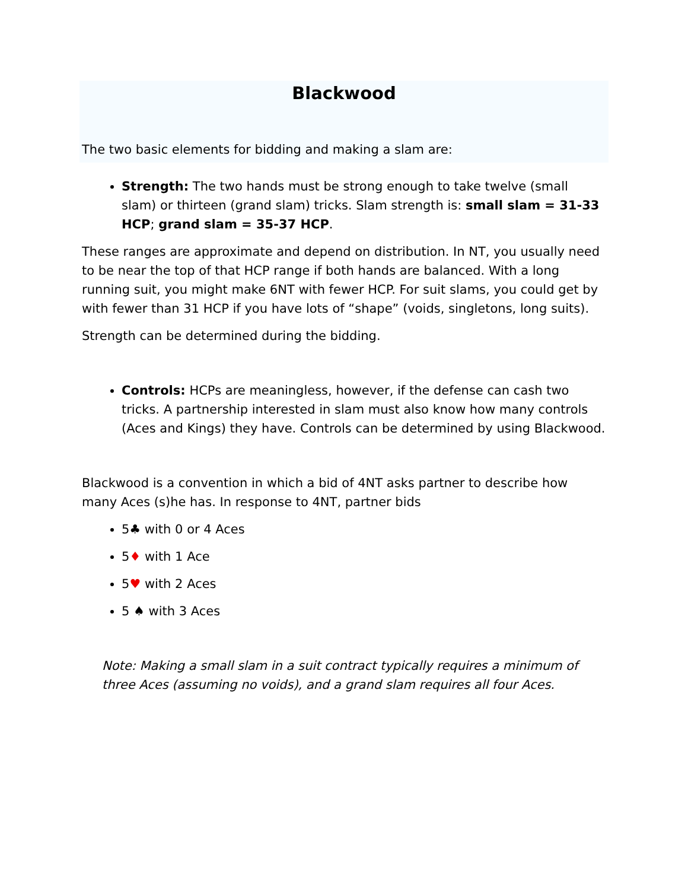Blackwood
The two basic elements for bidding and making a slam are:
Strength: The two hands must be strong enough to take twelve (small slam) or thirteen (grand slam) tricks. Slam strength is: small slam = 31-33 HCP; grand slam = 35-37 HCP.
These ranges are approximate and depend on distribution. In NT, you usually need to be near the top of that HCP range if both hands are balanced. With a long running suit, you might make 6NT with fewer HCP. For suit slams, you could get by with fewer than 31 HCP if you have lots of “shape” (voids, singletons, long suits).
Strength can be determined during the bidding.
Controls: HCPs are meaningless, however, if the defense can cash two tricks. A partnership interested in slam must also know how many controls (Aces and Kings) they have. Controls can be determined by using Blackwood.
Blackwood is a convention in which a bid of 4NT asks partner to describe how many Aces (s)he has. In response to 4NT, partner bids
5♣ with 0 or 4 Aces
5♦ with 1 Ace
5♥ with 2 Aces
5 ♠ with 3 Aces
Note: Making a small slam in a suit contract typically requires a minimum of three Aces (assuming no voids), and a grand slam requires all four Aces.